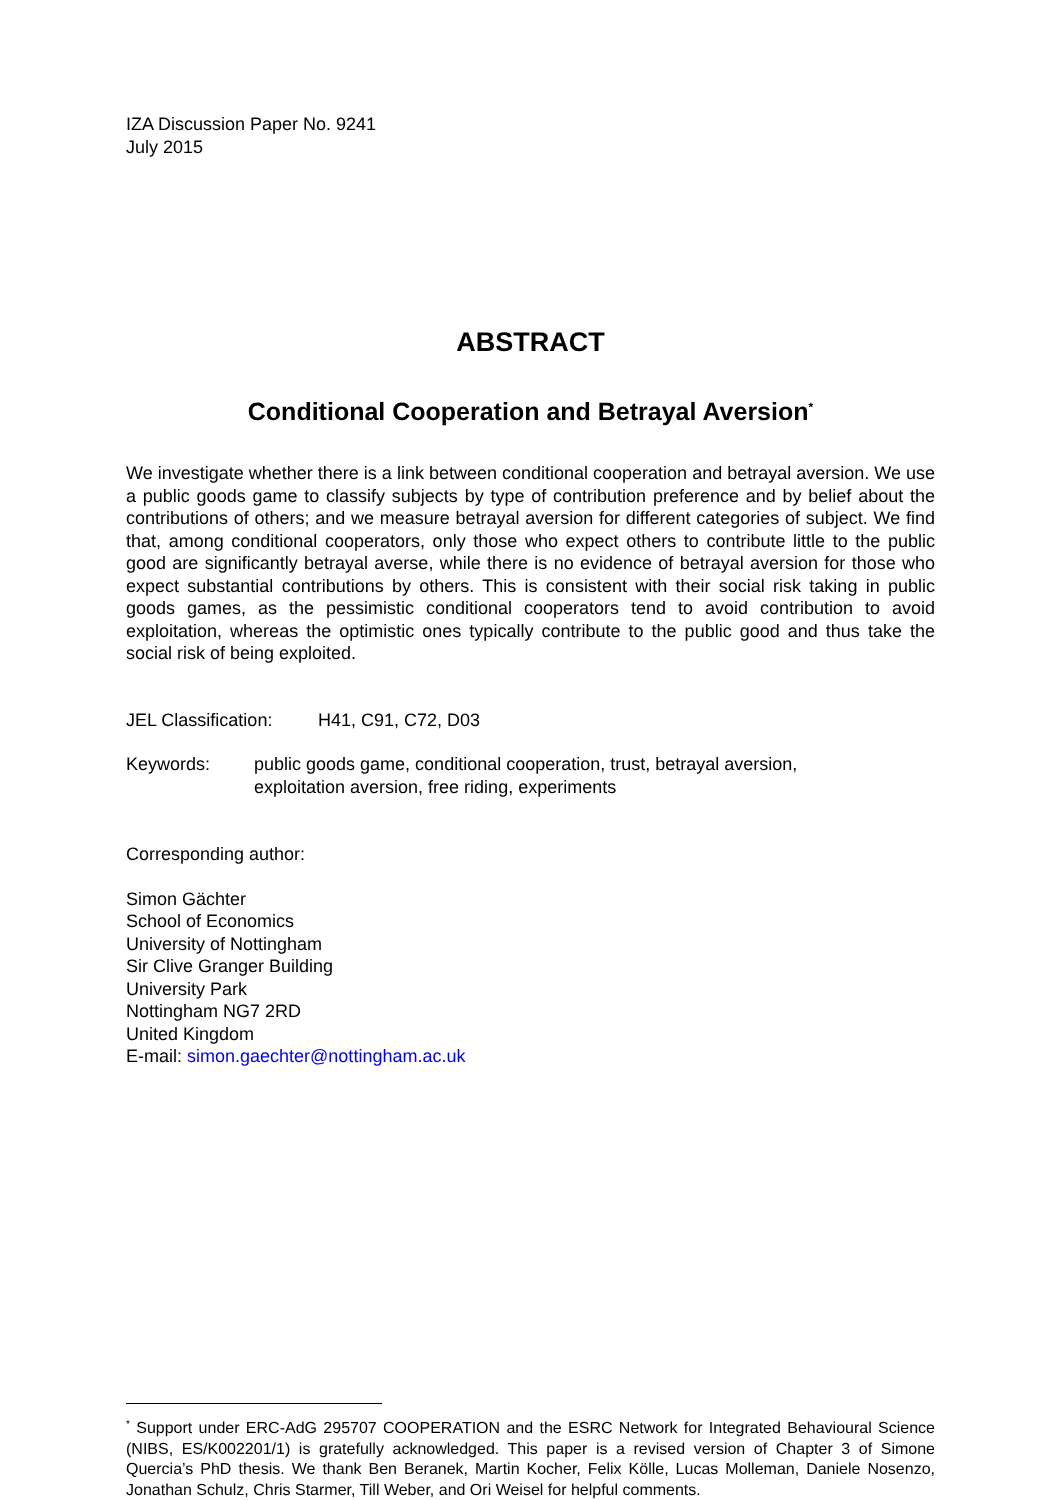IZA Discussion Paper No. 9241
July 2015
ABSTRACT
Conditional Cooperation and Betrayal Aversion<sup>*</sup>
We investigate whether there is a link between conditional cooperation and betrayal aversion. We use a public goods game to classify subjects by type of contribution preference and by belief about the contributions of others; and we measure betrayal aversion for different categories of subject. We find that, among conditional cooperators, only those who expect others to contribute little to the public good are significantly betrayal averse, while there is no evidence of betrayal aversion for those who expect substantial contributions by others. This is consistent with their social risk taking in public goods games, as the pessimistic conditional cooperators tend to avoid contribution to avoid exploitation, whereas the optimistic ones typically contribute to the public good and thus take the social risk of being exploited.
JEL Classification: H41, C91, C72, D03
Keywords: public goods game, conditional cooperation, trust, betrayal aversion,
exploitation aversion, free riding, experiments
Corresponding author:
Simon Gächter
School of Economics
University of Nottingham
Sir Clive Granger Building
University Park
Nottingham NG7 2RD
United Kingdom
E-mail: simon.gaechter@nottingham.ac.uk
<sup>*</sup> Support under ERC-AdG 295707 COOPERATION and the ESRC Network for Integrated Behavioural Science (NIBS, ES/K002201/1) is gratefully acknowledged. This paper is a revised version of Chapter 3 of Simone Quercia’s PhD thesis. We thank Ben Beranek, Martin Kocher, Felix Kölle, Lucas Molleman, Daniele Nosenzo, Jonathan Schulz, Chris Starmer, Till Weber, and Ori Weisel for helpful comments.